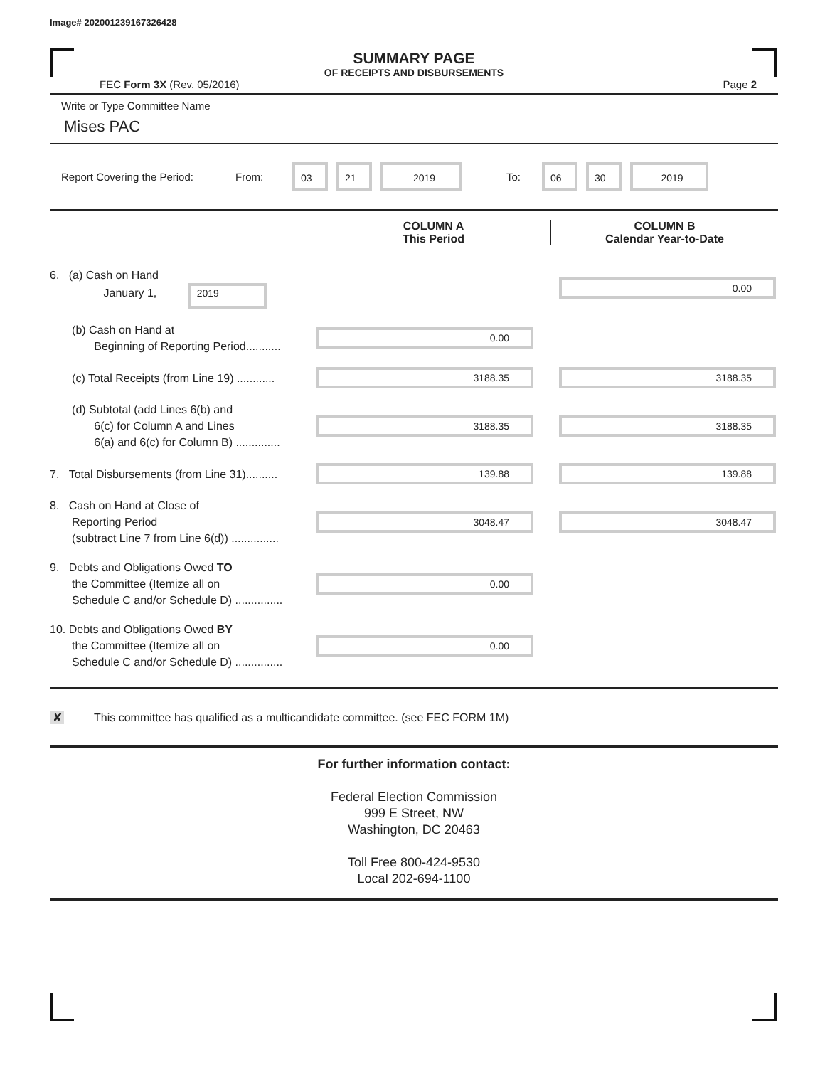Image# 202001239167326428
SUMMARY PAGE
OF RECEIPTS AND DISBURSEMENTS
FEC Form 3X (Rev. 05/2016) Page 2
Write or Type Committee Name
Mises PAC
Report Covering the Period: From: 03 21 2019 To: 06 30 2019
COLUMN A
This Period
COLUMN B
Calendar Year-to-Date
6. (a) Cash on Hand
January 1, 2019
0.00
(b) Cash on Hand at
Beginning of Reporting Period...........
0.00
(c) Total Receipts (from Line 19) ............
3188.35 3188.35
(d) Subtotal (add Lines 6(b) and
6(c) for Column A and Lines
6(a) and 6(c) for Column B) ..............
3188.35 3188.35
7. Total Disbursements (from Line 31)..........
139.88 139.88
8. Cash on Hand at Close of
Reporting Period
(subtract Line 7 from Line 6(d)) ...............
3048.47 3048.47
9. Debts and Obligations Owed TO
the Committee (Itemize all on
Schedule C and/or Schedule D) ...............
0.00
10. Debts and Obligations Owed BY
the Committee (Itemize all on
Schedule C and/or Schedule D) ...............
0.00
✘ This committee has qualified as a multicandidate committee. (see FEC FORM 1M)
For further information contact:
Federal Election Commission
999 E Street, NW
Washington, DC 20463
Toll Free 800-424-9530
Local 202-694-1100